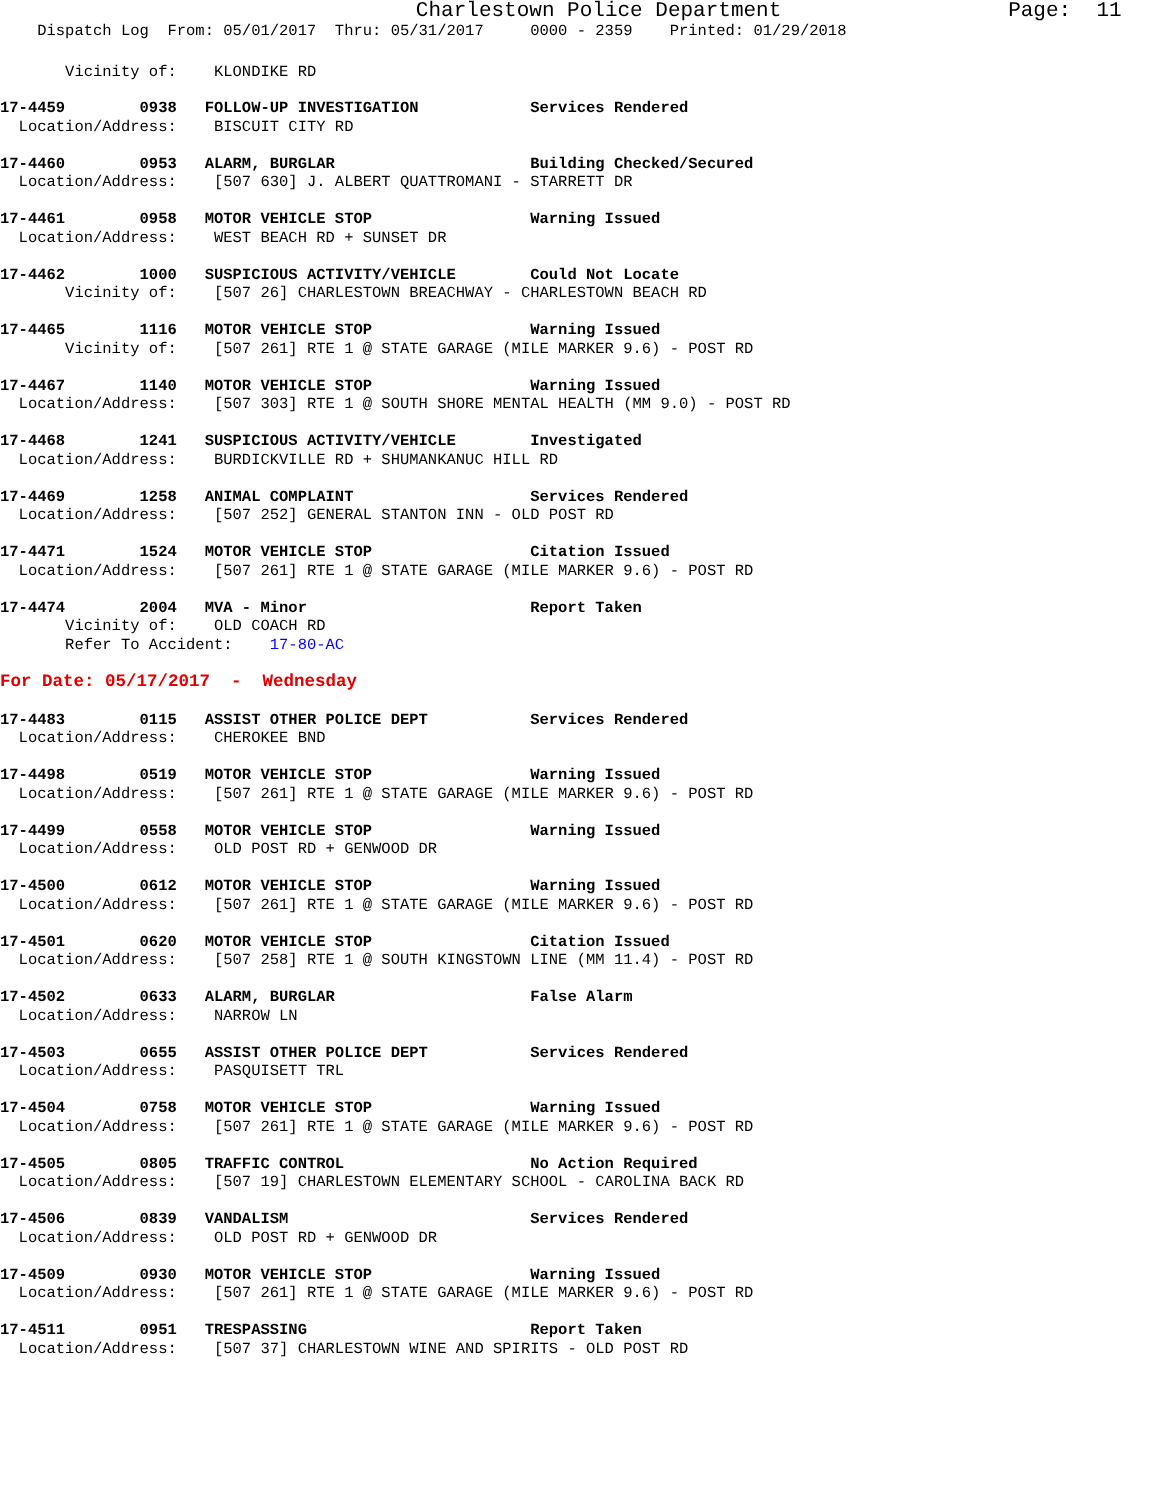Charlestown Police Department Page: 11
Dispatch Log From: 05/01/2017 Thru: 05/31/2017 0000 - 2359 Printed: 01/29/2018
Vicinity of: KLONDIKE RD
17-4459 0938 FOLLOW-UP INVESTIGATION Services Rendered Location/Address: BISCUIT CITY RD
17-4460 0953 ALARM, BURGLAR Building Checked/Secured Location/Address: [507 630] J. ALBERT QUATTROMANI - STARRETT DR
17-4461 0958 MOTOR VEHICLE STOP Warning Issued Location/Address: WEST BEACH RD + SUNSET DR
17-4462 1000 SUSPICIOUS ACTIVITY/VEHICLE Could Not Locate Vicinity of: [507 26] CHARLESTOWN BREACHWAY - CHARLESTOWN BEACH RD
17-4465 1116 MOTOR VEHICLE STOP Warning Issued Vicinity of: [507 261] RTE 1 @ STATE GARAGE (MILE MARKER 9.6) - POST RD
17-4467 1140 MOTOR VEHICLE STOP Warning Issued Location/Address: [507 303] RTE 1 @ SOUTH SHORE MENTAL HEALTH (MM 9.0) - POST RD
17-4468 1241 SUSPICIOUS ACTIVITY/VEHICLE Investigated Location/Address: BURDICKVILLE RD + SHUMANKANUC HILL RD
17-4469 1258 ANIMAL COMPLAINT Services Rendered Location/Address: [507 252] GENERAL STANTON INN - OLD POST RD
17-4471 1524 MOTOR VEHICLE STOP Citation Issued Location/Address: [507 261] RTE 1 @ STATE GARAGE (MILE MARKER 9.6) - POST RD
17-4474 2004 MVA - Minor Report Taken Vicinity of: OLD COACH RD Refer To Accident: 17-80-AC
For Date: 05/17/2017 - Wednesday
17-4483 0115 ASSIST OTHER POLICE DEPT Services Rendered Location/Address: CHEROKEE BND
17-4498 0519 MOTOR VEHICLE STOP Warning Issued Location/Address: [507 261] RTE 1 @ STATE GARAGE (MILE MARKER 9.6) - POST RD
17-4499 0558 MOTOR VEHICLE STOP Warning Issued Location/Address: OLD POST RD + GENWOOD DR
17-4500 0612 MOTOR VEHICLE STOP Warning Issued Location/Address: [507 261] RTE 1 @ STATE GARAGE (MILE MARKER 9.6) - POST RD
17-4501 0620 MOTOR VEHICLE STOP Citation Issued Location/Address: [507 258] RTE 1 @ SOUTH KINGSTOWN LINE (MM 11.4) - POST RD
17-4502 0633 ALARM, BURGLAR False Alarm Location/Address: NARROW LN
17-4503 0655 ASSIST OTHER POLICE DEPT Services Rendered Location/Address: PASQUISETT TRL
17-4504 0758 MOTOR VEHICLE STOP Warning Issued Location/Address: [507 261] RTE 1 @ STATE GARAGE (MILE MARKER 9.6) - POST RD
17-4505 0805 TRAFFIC CONTROL No Action Required Location/Address: [507 19] CHARLESTOWN ELEMENTARY SCHOOL - CAROLINA BACK RD
17-4506 0839 VANDALISM Services Rendered Location/Address: OLD POST RD + GENWOOD DR
17-4509 0930 MOTOR VEHICLE STOP Warning Issued Location/Address: [507 261] RTE 1 @ STATE GARAGE (MILE MARKER 9.6) - POST RD
17-4511 0951 TRESPASSING Report Taken Location/Address: [507 37] CHARLESTOWN WINE AND SPIRITS - OLD POST RD